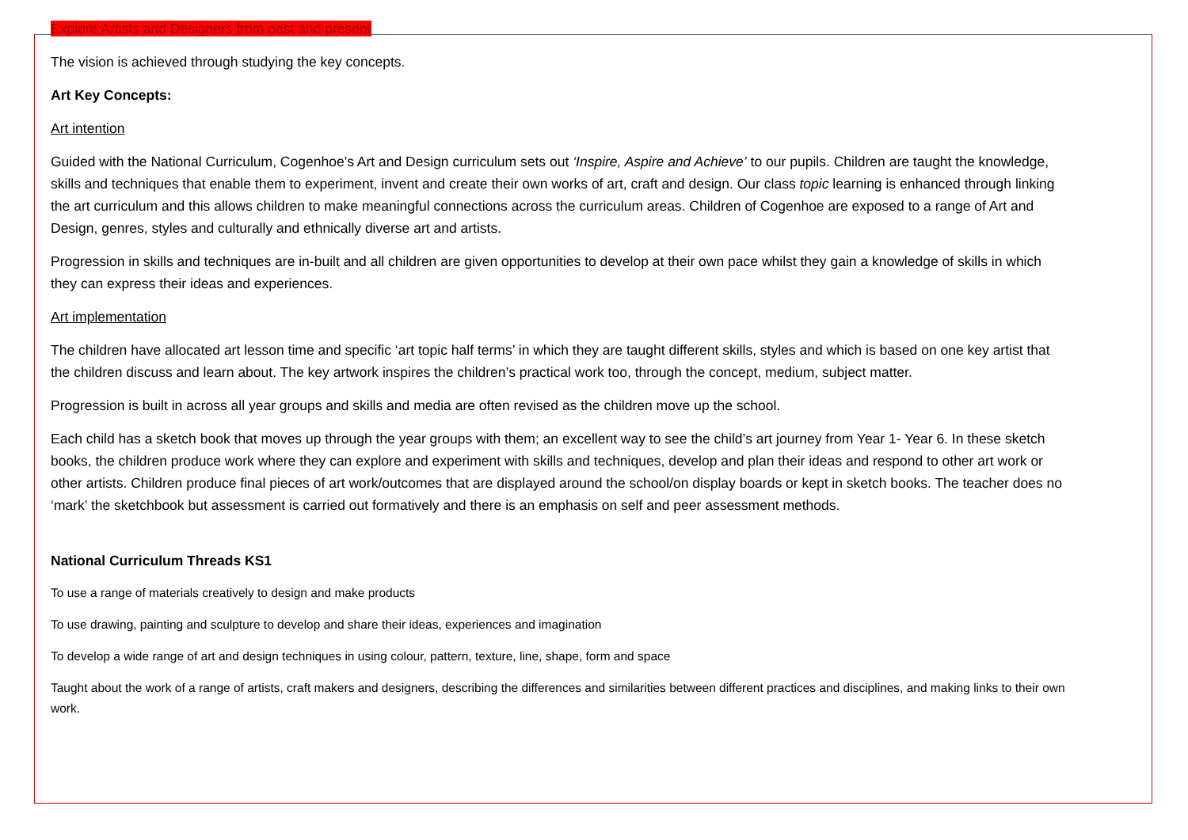Explore Artists and Designers from past and present
The vision is achieved through studying the key concepts.
Art Key Concepts:
Art intention
Guided with the National Curriculum, Cogenhoe’s Art and Design curriculum sets out ‘Inspire, Aspire and Achieve’ to our pupils. Children are taught the knowledge, skills and techniques that enable them to experiment, invent and create their own works of art, craft and design. Our class topic learning is enhanced through linking the art curriculum and this allows children to make meaningful connections across the curriculum areas. Children of Cogenhoe are exposed to a range of Art and Design, genres, styles and culturally and ethnically diverse art and artists.
Progression in skills and techniques are in-built and all children are given opportunities to develop at their own pace whilst they gain a knowledge of skills in which they can express their ideas and experiences.
Art implementation
The children have allocated art lesson time and specific ‘art topic half terms’ in which they are taught different skills, styles and which is based on one key artist that the children discuss and learn about. The key artwork inspires the children’s practical work too, through the concept, medium, subject matter.
Progression is built in across all year groups and skills and media are often revised as the children move up the school.
Each child has a sketch book that moves up through the year groups with them; an excellent way to see the child’s art journey from Year 1- Year 6. In these sketch books, the children produce work where they can explore and experiment with skills and techniques, develop and plan their ideas and respond to other art work or other artists. Children produce final pieces of art work/outcomes that are displayed around the school/on display boards or kept in sketch books. The teacher does no ‘mark’ the sketchbook but assessment is carried out formatively and there is an emphasis on self and peer assessment methods.
National Curriculum Threads KS1
To use a range of materials creatively to design and make products
To use drawing, painting and sculpture to develop and share their ideas, experiences and imagination
To develop a wide range of art and design techniques in using colour, pattern, texture, line, shape, form and space
Taught about the work of a range of artists, craft makers and designers, describing the differences and similarities between different practices and disciplines, and making links to their own work.